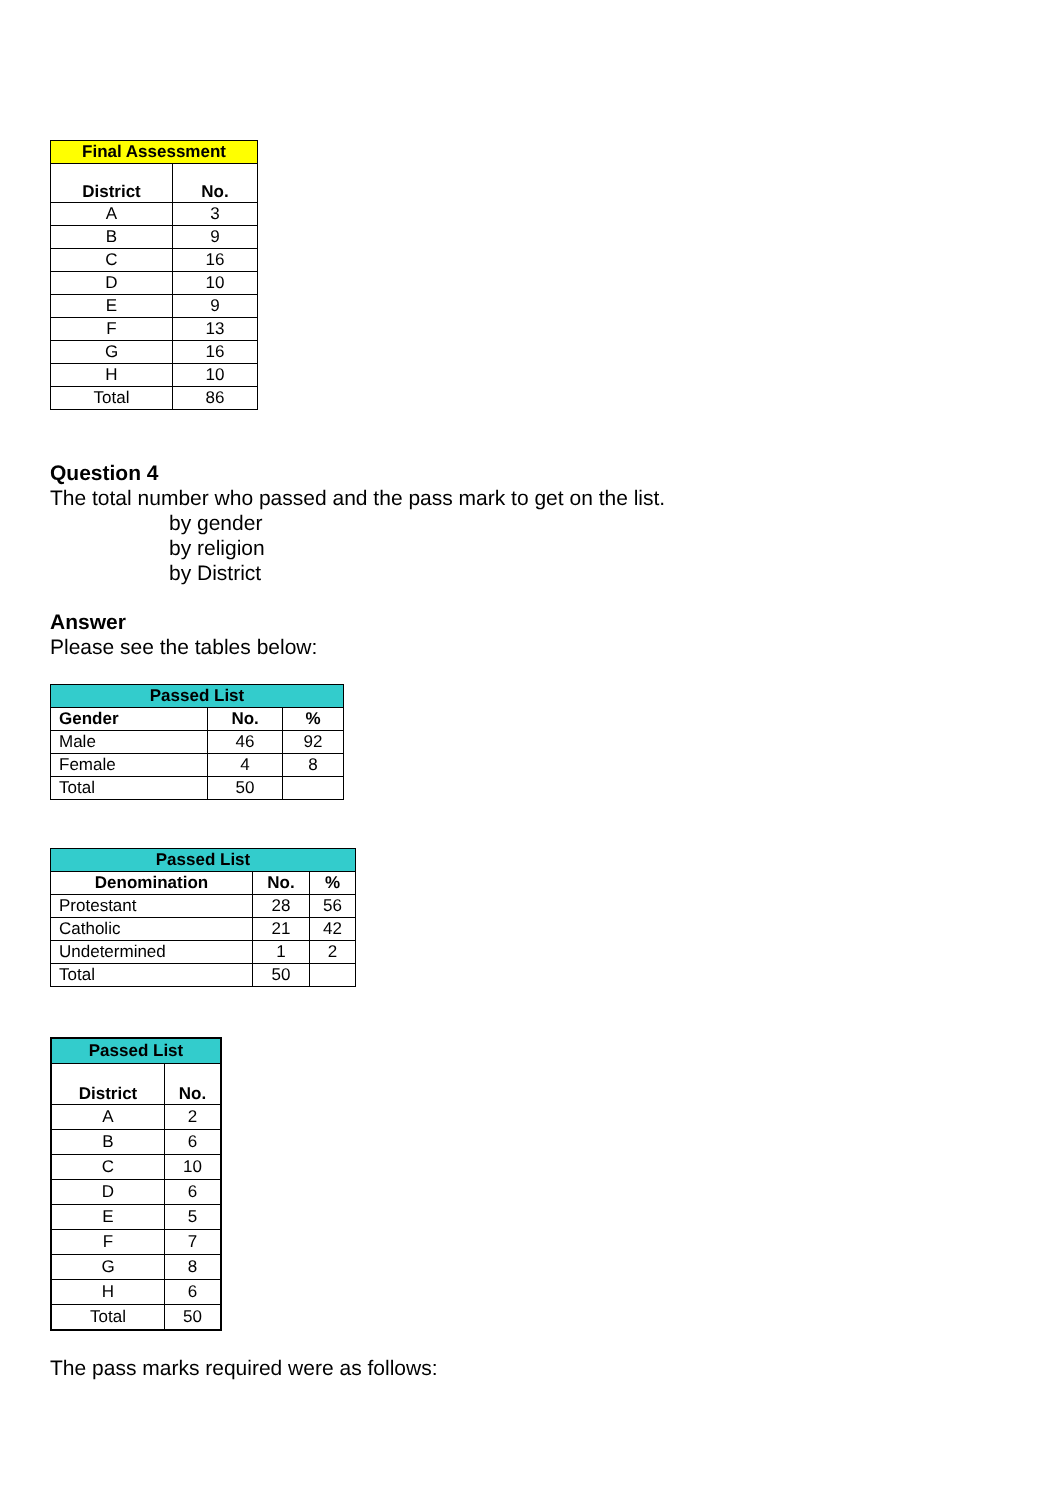| Final Assessment | |
| --- | --- |
| District | No. |
| A | 3 |
| B | 9 |
| C | 16 |
| D | 10 |
| E | 9 |
| F | 13 |
| G | 16 |
| H | 10 |
| Total | 86 |
Question 4
The total number who passed and the pass mark to get on the list.
by gender
by religion
by District
Answer
Please see the tables below:
| Passed List | | |
| --- | --- | --- |
| Gender | No. | % |
| Male | 46 | 92 |
| Female | 4 | 8 |
| Total | 50 | |
| Passed List | | |
| --- | --- | --- |
| Denomination | No. | % |
| Protestant | 28 | 56 |
| Catholic | 21 | 42 |
| Undetermined | 1 | 2 |
| Total | 50 | |
| Passed List | |
| --- | --- |
| District | No. |
| A | 2 |
| B | 6 |
| C | 10 |
| D | 6 |
| E | 5 |
| F | 7 |
| G | 8 |
| H | 6 |
| Total | 50 |
The pass marks required were as follows: